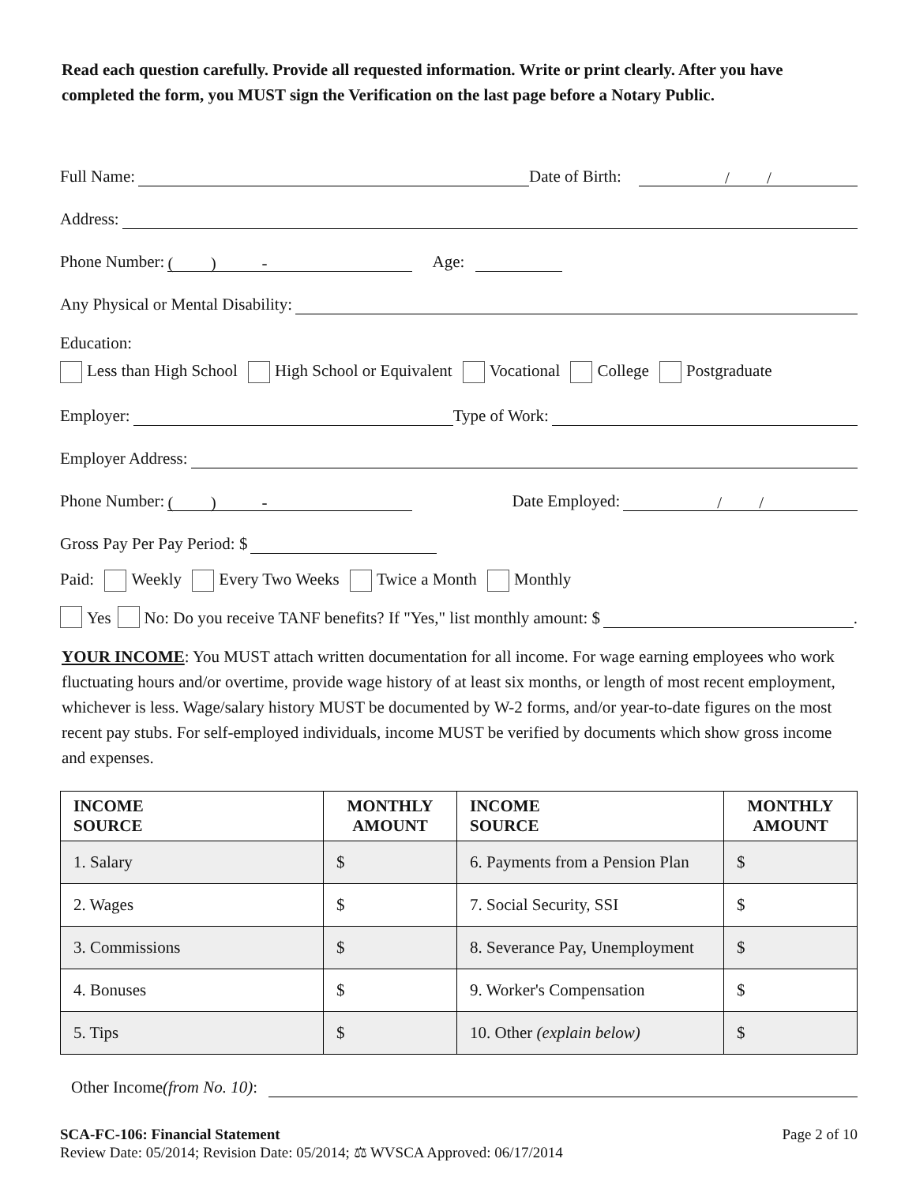Read each question carefully. Provide all requested information. Write or print clearly. After you have completed the form, you MUST sign the Verification on the last page before a Notary Public.
Full Name: Date of Birth: / /
Address:
Phone Number: ( ) - Age:
Any Physical or Mental Disability:
Education:
Less than High School High School or Equivalent Vocational College Postgraduate
Employer: Type of Work:
Employer Address:
Phone Number: ( ) - Date Employed: / /
Gross Pay Per Pay Period: $
Paid: Weekly Every Two Weeks Twice a Month Monthly
Yes No: Do you receive TANF benefits? If "Yes," list monthly amount: $ .
YOUR INCOME: You MUST attach written documentation for all income. For wage earning employees who work fluctuating hours and/or overtime, provide wage history of at least six months, or length of most recent employment, whichever is less. Wage/salary history MUST be documented by W-2 forms, and/or year-to-date figures on the most recent pay stubs. For self-employed individuals, income MUST be verified by documents which show gross income and expenses.
| INCOME SOURCE | MONTHLY AMOUNT | INCOME SOURCE | MONTHLY AMOUNT |
| --- | --- | --- | --- |
| 1. Salary | $ | 6. Payments from a Pension Plan | $ |
| 2. Wages | $ | 7. Social Security, SSI | $ |
| 3. Commissions | $ | 8. Severance Pay, Unemployment | $ |
| 4. Bonuses | $ | 9. Worker's Compensation | $ |
| 5. Tips | $ | 10. Other (explain below) | $ |
Other Income (from No. 10):
SCA-FC-106: Financial Statement Page 2 of 10
Review Date: 05/2014; Revision Date: 05/2014; ⚖ WVSCA Approved: 06/17/2014